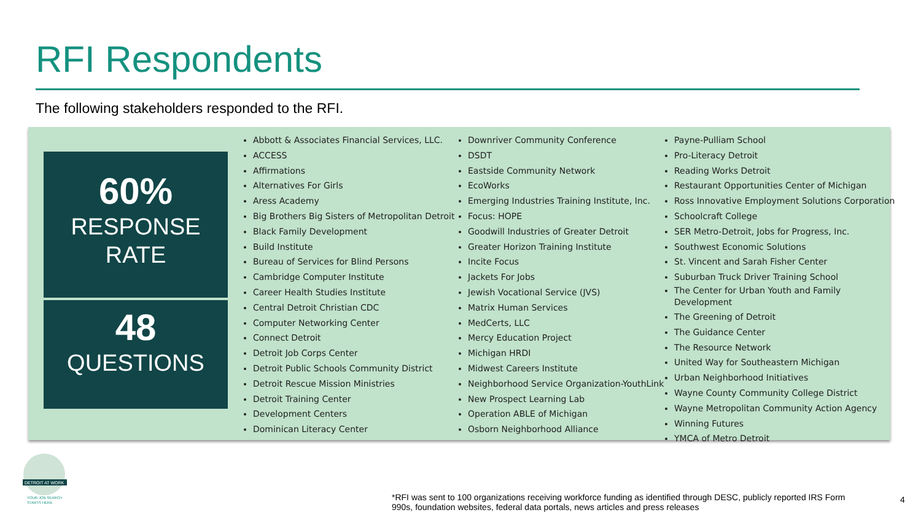RFI Respondents
The following stakeholders responded to the RFI.
60%
RESPONSE
RATE
48
QUESTIONS
Abbott & Associates Financial Services, LLC.
ACCESS
Affirmations
Alternatives For Girls
Aress Academy
Big Brothers Big Sisters of Metropolitan Detroit
Black Family Development
Build Institute
Bureau of Services for Blind Persons
Cambridge Computer Institute
Career Health Studies Institute
Central Detroit Christian CDC
Computer Networking Center
Connect Detroit
Detroit Job Corps Center
Detroit Public Schools Community District
Detroit Rescue Mission Ministries
Detroit Training Center
Development Centers
Dominican Literacy Center
Downriver Community Conference
DSDT
Eastside Community Network
EcoWorks
Emerging Industries Training Institute, Inc.
Focus: HOPE
Goodwill Industries of Greater Detroit
Greater Horizon Training Institute
Incite Focus
Jackets For Jobs
Jewish Vocational Service (JVS)
Matrix Human Services
MedCerts, LLC
Mercy Education Project
Michigan HRDI
Midwest Careers Institute
Neighborhood Service Organization-YouthLink
New Prospect Learning Lab
Operation ABLE of Michigan
Osborn Neighborhood Alliance
Payne-Pulliam School
Pro-Literacy Detroit
Reading Works Detroit
Restaurant Opportunities Center of Michigan
Ross Innovative Employment Solutions Corporation
Schoolcraft College
SER Metro-Detroit, Jobs for Progress, Inc.
Southwest Economic Solutions
St. Vincent and Sarah Fisher Center
Suburban Truck Driver Training School
The Center for Urban Youth and Family Development
The Greening of Detroit
The Guidance Center
The Resource Network
United Way for Southeastern Michigan
Urban Neighborhood Initiatives
Wayne County Community College District
Wayne Metropolitan Community Action Agency
Winning Futures
YMCA of Metro Detroit
DETROIT AT WORK
YOUR JOB SEARCH
STARTS HERE
*RFI was sent to 100 organizations receiving workforce funding as identified through DESC, publicly reported IRS Form 990s, foundation websites, federal data portals, news articles and press releases
4